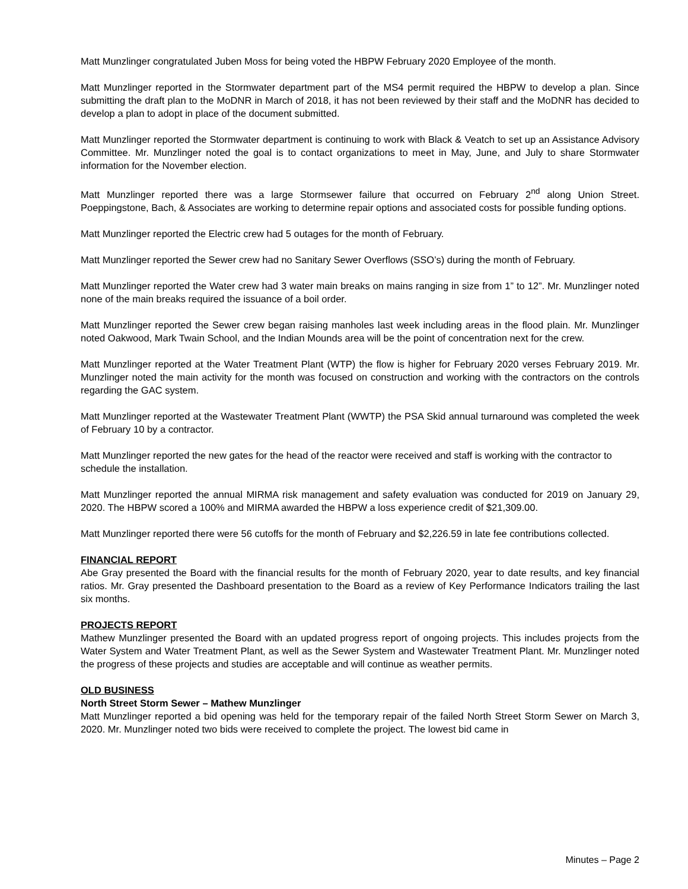Matt Munzlinger congratulated Juben Moss for being voted the HBPW February 2020 Employee of the month.
Matt Munzlinger reported in the Stormwater department part of the MS4 permit required the HBPW to develop a plan. Since submitting the draft plan to the MoDNR in March of 2018, it has not been reviewed by their staff and the MoDNR has decided to develop a plan to adopt in place of the document submitted.
Matt Munzlinger reported the Stormwater department is continuing to work with Black & Veatch to set up an Assistance Advisory Committee. Mr. Munzlinger noted the goal is to contact organizations to meet in May, June, and July to share Stormwater information for the November election.
Matt Munzlinger reported there was a large Stormsewer failure that occurred on February 2<sup>nd</sup> along Union Street. Poeppingstone, Bach, & Associates are working to determine repair options and associated costs for possible funding options.
Matt Munzlinger reported the Electric crew had 5 outages for the month of February.
Matt Munzlinger reported the Sewer crew had no Sanitary Sewer Overflows (SSO’s) during the month of February.
Matt Munzlinger reported the Water crew had 3 water main breaks on mains ranging in size from 1” to 12”. Mr. Munzlinger noted none of the main breaks required the issuance of a boil order.
Matt Munzlinger reported the Sewer crew began raising manholes last week including areas in the flood plain. Mr. Munzlinger noted Oakwood, Mark Twain School, and the Indian Mounds area will be the point of concentration next for the crew.
Matt Munzlinger reported at the Water Treatment Plant (WTP) the flow is higher for February 2020 verses February 2019. Mr. Munzlinger noted the main activity for the month was focused on construction and working with the contractors on the controls regarding the GAC system.
Matt Munzlinger reported at the Wastewater Treatment Plant (WWTP) the PSA Skid annual turnaround was completed the week of February 10 by a contractor.
Matt Munzlinger reported the new gates for the head of the reactor were received and staff is working with the contractor to schedule the installation.
Matt Munzlinger reported the annual MIRMA risk management and safety evaluation was conducted for 2019 on January 29, 2020. The HBPW scored a 100% and MIRMA awarded the HBPW a loss experience credit of $21,309.00.
Matt Munzlinger reported there were 56 cutoffs for the month of February and $2,226.59 in late fee contributions collected.
FINANCIAL REPORT
Abe Gray presented the Board with the financial results for the month of February 2020, year to date results, and key financial ratios. Mr. Gray presented the Dashboard presentation to the Board as a review of Key Performance Indicators trailing the last six months.
PROJECTS REPORT
Mathew Munzlinger presented the Board with an updated progress report of ongoing projects. This includes projects from the Water System and Water Treatment Plant, as well as the Sewer System and Wastewater Treatment Plant. Mr. Munzlinger noted the progress of these projects and studies are acceptable and will continue as weather permits.
OLD BUSINESS
North Street Storm Sewer – Mathew Munzlinger
Matt Munzlinger reported a bid opening was held for the temporary repair of the failed North Street Storm Sewer on March 3, 2020. Mr. Munzlinger noted two bids were received to complete the project. The lowest bid came in
Minutes – Page 2